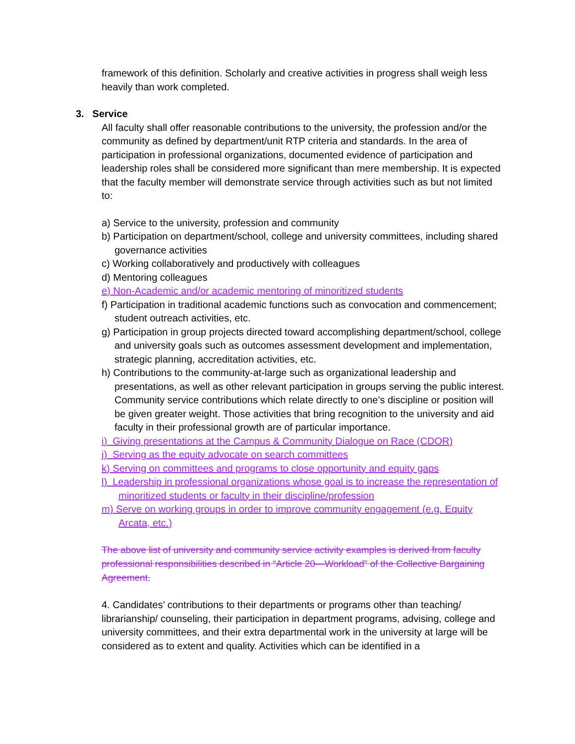framework of this definition. Scholarly and creative activities in progress shall weigh less heavily than work completed.
3. Service
All faculty shall offer reasonable contributions to the university, the profession and/or the community as defined by department/unit RTP criteria and standards. In the area of participation in professional organizations, documented evidence of participation and leadership roles shall be considered more significant than mere membership. It is expected that the faculty member will demonstrate service through activities such as but not limited to:
a) Service to the university, profession and community
b) Participation on department/school, college and university committees, including shared governance activities
c) Working collaboratively and productively with colleagues
d) Mentoring colleagues
e) Non-Academic and/or academic mentoring of minoritized students
f) Participation in traditional academic functions such as convocation and commencement; student outreach activities, etc.
g) Participation in group projects directed toward accomplishing department/school, college and university goals such as outcomes assessment development and implementation, strategic planning, accreditation activities, etc.
h) Contributions to the community-at-large such as organizational leadership and presentations, as well as other relevant participation in groups serving the public interest. Community service contributions which relate directly to one’s discipline or position will be given greater weight. Those activities that bring recognition to the university and aid faculty in their professional growth are of particular importance.
i) Giving presentations at the Campus & Community Dialogue on Race (CDOR)
j) Serving as the equity advocate on search committees
k) Serving on committees and programs to close opportunity and equity gaps
l) Leadership in professional organizations whose goal is to increase the representation of minoritized students or faculty in their discipline/profession
m) Serve on working groups in order to improve community engagement (e.g. Equity Arcata, etc.)
The above list of university and community service activity examples is derived from faculty professional responsibilities described in “Article 20—Workload” of the Collective Bargaining Agreement.
4. Candidates’ contributions to their departments or programs other than teaching/ librarianship/ counseling, their participation in department programs, advising, college and university committees, and their extra departmental work in the university at large will be considered as to extent and quality. Activities which can be identified in a